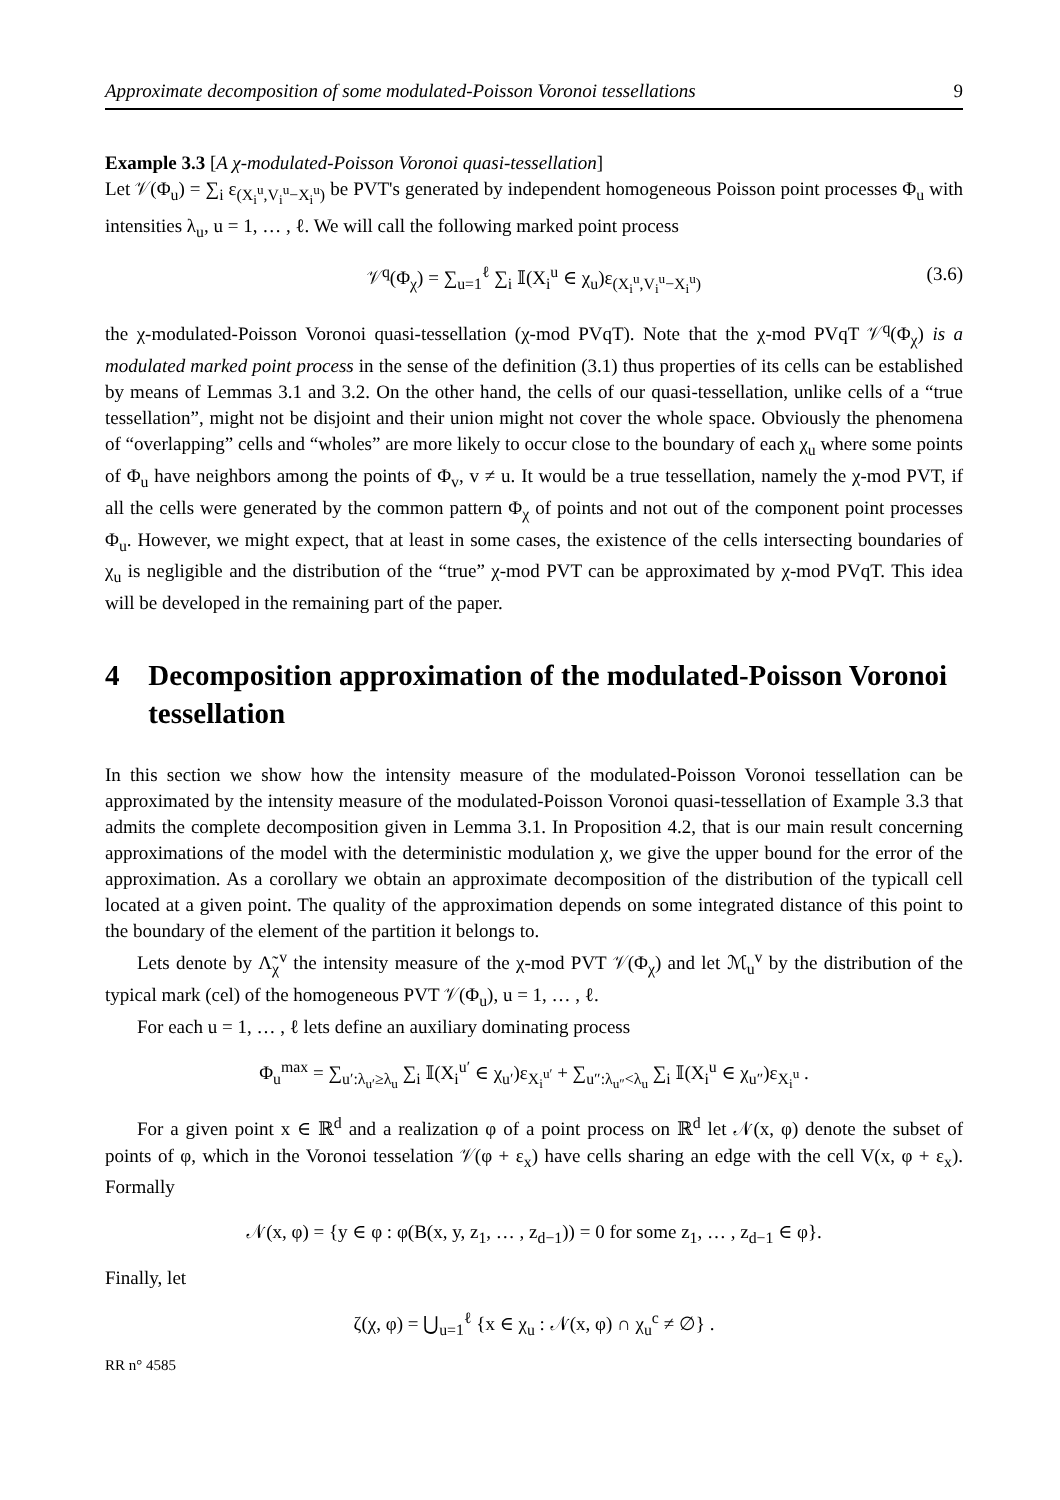Approximate decomposition of some modulated-Poisson Voronoi tessellations 9
Example 3.3 [A χ-modulated-Poisson Voronoi quasi-tessellation]
Let 𝒱(Φ<sub>u</sub>) = ∑<sub>i</sub> ε<sub>(X<sub>i</sub><sup>u</sup>,V<sub>i</sub><sup>u</sup>−X<sub>i</sub><sup>u</sup>)</sub> be PVT's generated by independent homogeneous Poisson point processes Φ<sub>u</sub> with intensities λ<sub>u</sub>, u = 1, … , ℓ. We will call the following marked point process
𝒱<sup>q</sup>(Φ<sub>χ</sub>) = ∑<sub>u=1</sub><sup>ℓ</sup> ∑<sub>i</sub> 𝕀(X<sub>i</sub><sup>u</sup> ∈ χ<sub>u</sub>)ε<sub>(X<sub>i</sub><sup>u</sup>,V<sub>i</sub><sup>u</sup>−X<sub>i</sub><sup>u</sup>)</sub> (3.6)
the χ-modulated-Poisson Voronoi quasi-tessellation (χ-mod PVqT). Note that the χ-mod PVqT 𝒱<sup>q</sup>(Φ<sub>χ</sub>) is a modulated marked point process in the sense of the definition (3.1) thus properties of its cells can be established by means of Lemmas 3.1 and 3.2. On the other hand, the cells of our quasi-tessellation, unlike cells of a “true tessellation”, might not be disjoint and their union might not cover the whole space. Obviously the phenomena of “overlapping” cells and “wholes” are more likely to occur close to the boundary of each χ<sub>u</sub> where some points of Φ<sub>u</sub> have neighbors among the points of Φ<sub>v</sub>, v ≠ u. It would be a true tessellation, namely the χ-mod PVT, if all the cells were generated by the common pattern Φ<sub>χ</sub> of points and not out of the component point processes Φ<sub>u</sub>. However, we might expect, that at least in some cases, the existence of the cells intersecting boundaries of χ<sub>u</sub> is negligible and the distribution of the “true” χ-mod PVT can be approximated by χ-mod PVqT. This idea will be developed in the remaining part of the paper.
4 Decomposition approximation of the modulated-Poisson Voronoi tessellation
In this section we show how the intensity measure of the modulated-Poisson Voronoi tessellation can be approximated by the intensity measure of the modulated-Poisson Voronoi quasi-tessellation of Example 3.3 that admits the complete decomposition given in Lemma 3.1. In Proposition 4.2, that is our main result concerning approximations of the model with the deterministic modulation χ, we give the upper bound for the error of the approximation. As a corollary we obtain an approximate decomposition of the distribution of the typicall cell located at a given point. The quality of the approximation depends on some integrated distance of this point to the boundary of the element of the partition it belongs to.
Lets denote by Λ̃<sub>χ</sub><sup>v</sup> the intensity measure of the χ-mod PVT 𝒱(Φ<sub>χ</sub>) and let ℳ<sub>u</sub><sup>v</sup> by the distribution of the typical mark (cel) of the homogeneous PVT 𝒱(Φ<sub>u</sub>), u = 1, … , ℓ.
For each u = 1, … , ℓ lets define an auxiliary dominating process
Φ<sub>u</sub><sup>max</sup> = ∑<sub>u′:λ<sub>u′</sub>≥λ<sub>u</sub></sub> ∑<sub>i</sub> 𝕀(X<sub>i</sub><sup>u′</sup> ∈ χ<sub>u′</sub>)ε<sub>X<sub>i</sub><sup>u′</sup></sub> + ∑<sub>u″:λ<sub>u″</sub><λ<sub>u</sub></sub> ∑<sub>i</sub> 𝕀(X<sub>i</sub><sup>u</sup> ∈ χ<sub>u″</sub>)ε<sub>X<sub>i</sub><sup>u</sup></sub> .
For a given point x ∈ ℝ<sup>d</sup> and a realization φ of a point process on ℝ<sup>d</sup> let 𝒩(x, φ) denote the subset of points of φ, which in the Voronoi tesselation 𝒱(φ + ε<sub>x</sub>) have cells sharing an edge with the cell V(x, φ + ε<sub>x</sub>). Formally
𝒩(x, φ) = {y ∈ φ : φ(B(x, y, z<sub>1</sub>, … , z<sub>d−1</sub>)) = 0 for some z<sub>1</sub>, … , z<sub>d−1</sub> ∈ φ}.
Finally, let
ζ(χ, φ) = ⋃<sub>u=1</sub><sup>ℓ</sup> {x ∈ χ<sub>u</sub> : 𝒩(x, φ) ∩ χ<sub>u</sub><sup>c</sup> ≠ ∅} .
RR n° 4585